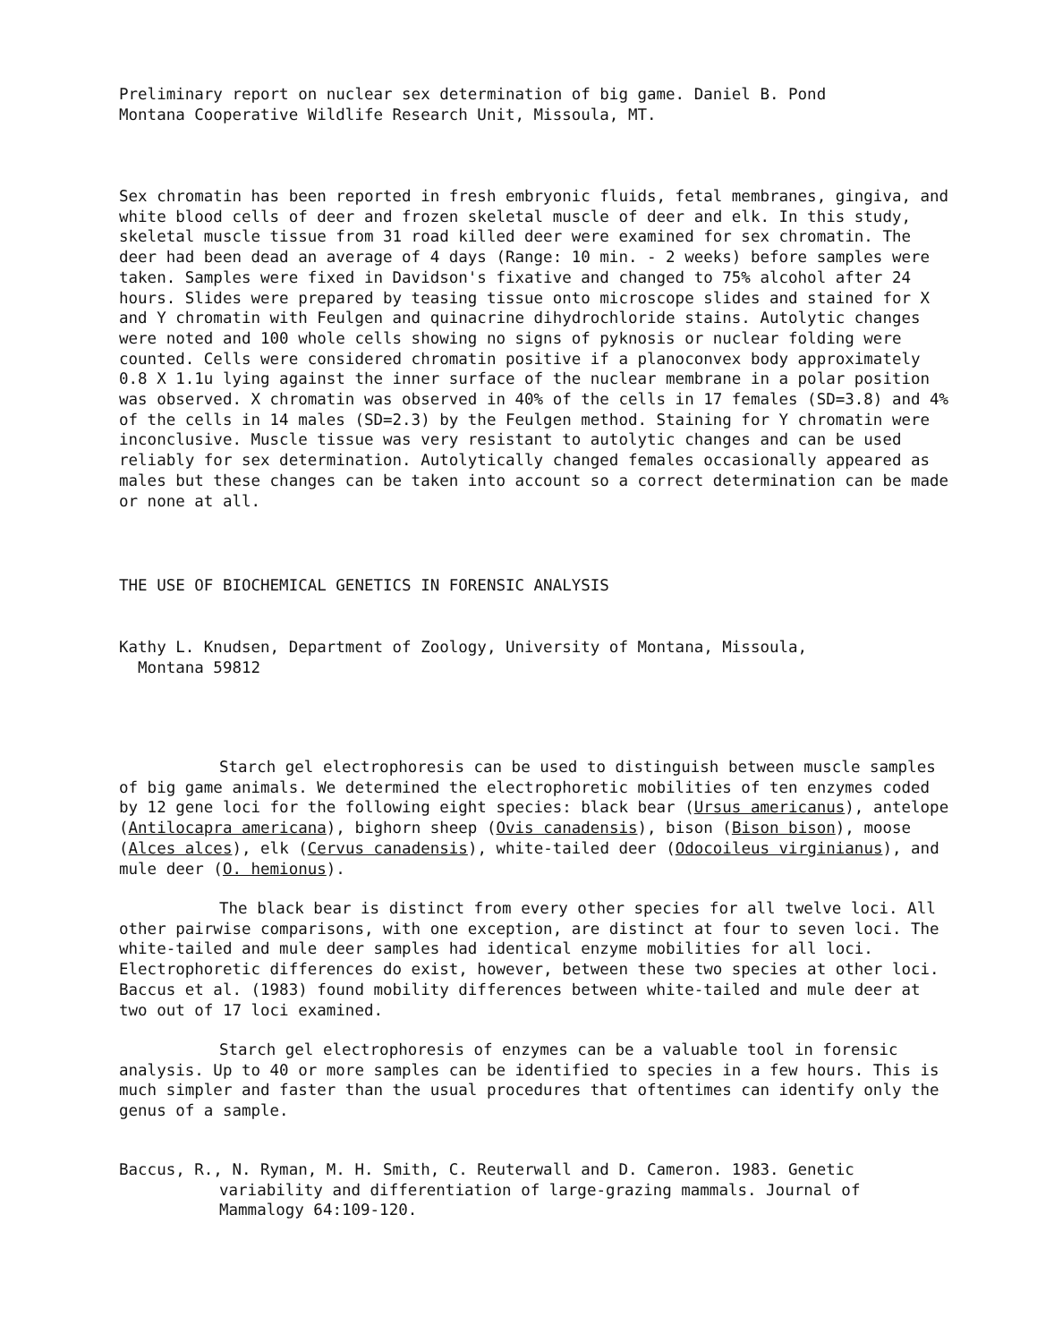Preliminary report on nuclear sex determination of big game. Daniel B. Pond
Montana Cooperative Wildlife Research Unit, Missoula, MT.
Sex chromatin has been reported in fresh embryonic fluids, fetal membranes, gingiva, and white blood cells of deer and frozen skeletal muscle of deer and elk. In this study, skeletal muscle tissue from 31 road killed deer were examined for sex chromatin. The deer had been dead an average of 4 days (Range: 10 min. - 2 weeks) before samples were taken. Samples were fixed in Davidson's fixative and changed to 75% alcohol after 24 hours. Slides were prepared by teasing tissue onto microscope slides and stained for X and Y chromatin with Feulgen and quinacrine dihydrochloride stains. Autolytic changes were noted and 100 whole cells showing no signs of pyknosis or nuclear folding were counted. Cells were considered chromatin positive if a planoconvex body approximately 0.8 X 1.1u lying against the inner surface of the nuclear membrane in a polar position was observed. X chromatin was observed in 40% of the cells in 17 females (SD=3.8) and 4% of the cells in 14 males (SD=2.3) by the Feulgen method. Staining for Y chromatin were inconclusive. Muscle tissue was very resistant to autolytic changes and can be used reliably for sex determination. Autolytically changed females occasionally appeared as males but these changes can be taken into account so a correct determination can be made or none at all.
THE USE OF BIOCHEMICAL GENETICS IN FORENSIC ANALYSIS
Kathy L. Knudsen, Department of Zoology, University of Montana, Missoula,
Montana 59812
Starch gel electrophoresis can be used to distinguish between muscle samples of big game animals. We determined the electrophoretic mobilities of ten enzymes coded by 12 gene loci for the following eight species: black bear (Ursus americanus), antelope (Antilocapra americana), bighorn sheep (Ovis canadensis), bison (Bison bison), moose (Alces alces), elk (Cervus canadensis), white-tailed deer (Odocoileus virginianus), and mule deer (O. hemionus).
The black bear is distinct from every other species for all twelve loci. All other pairwise comparisons, with one exception, are distinct at four to seven loci. The white-tailed and mule deer samples had identical enzyme mobilities for all loci. Electrophoretic differences do exist, however, between these two species at other loci. Baccus et al. (1983) found mobility differences between white-tailed and mule deer at two out of 17 loci examined.
Starch gel electrophoresis of enzymes can be a valuable tool in forensic analysis. Up to 40 or more samples can be identified to species in a few hours. This is much simpler and faster than the usual procedures that oftentimes can identify only the genus of a sample.
Baccus, R., N. Ryman, M. H. Smith, C. Reuterwall and D. Cameron. 1983. Genetic variability and differentiation of large-grazing mammals. Journal of Mammalogy 64:109-120.